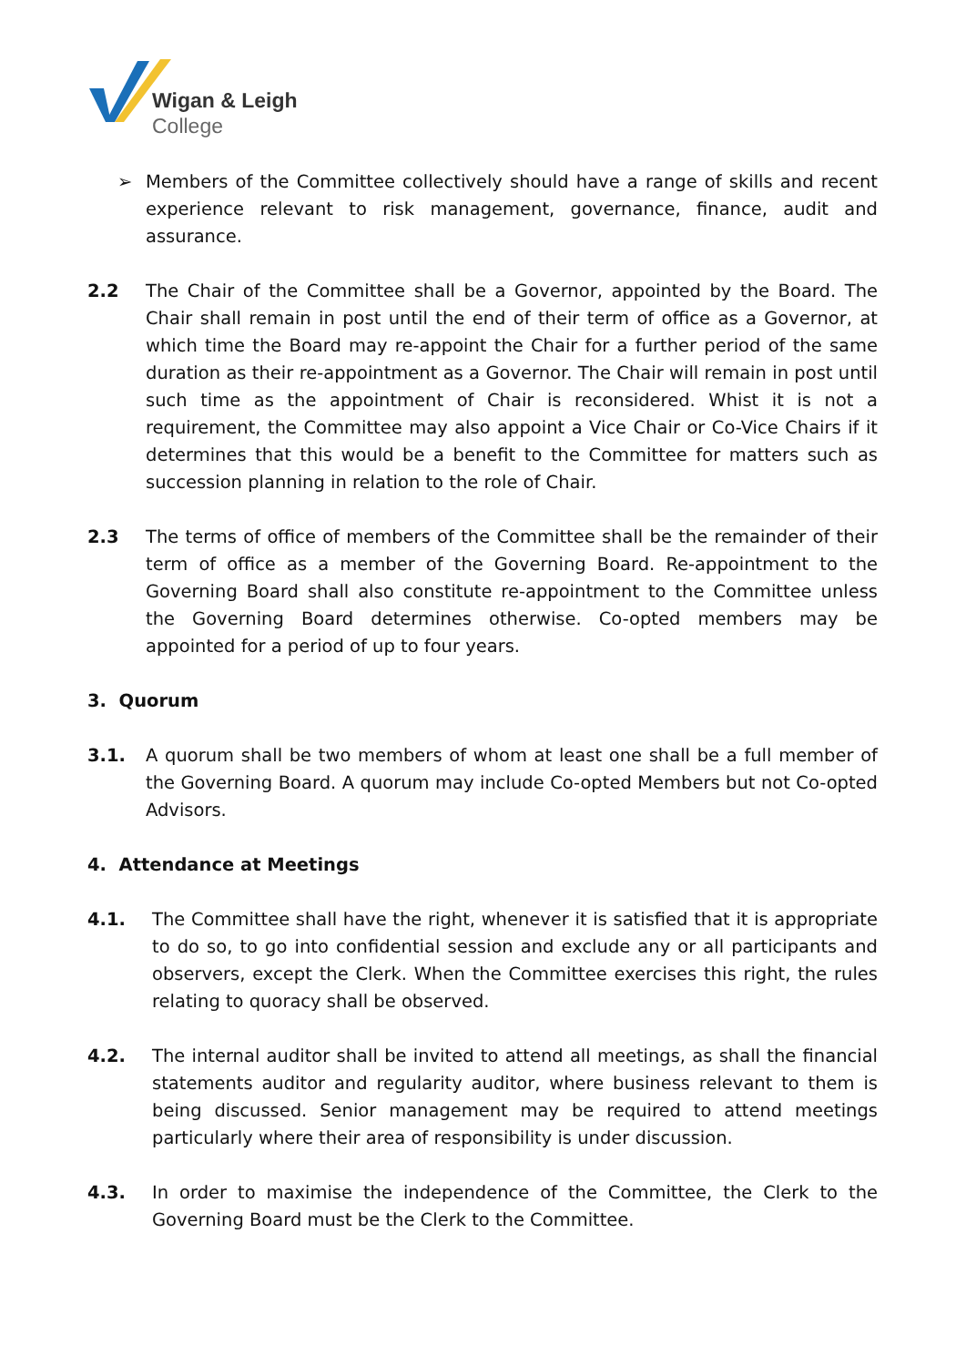Wigan & Leigh
College
➢ Members of the Committee collectively should have a range of skills and recent experience relevant to risk management, governance, finance, audit and assurance.
2.2 The Chair of the Committee shall be a Governor, appointed by the Board. The Chair shall remain in post until the end of their term of office as a Governor, at which time the Board may re-appoint the Chair for a further period of the same duration as their re-appointment as a Governor. The Chair will remain in post until such time as the appointment of Chair is reconsidered. Whist it is not a requirement, the Committee may also appoint a Vice Chair or Co-Vice Chairs if it determines that this would be a benefit to the Committee for matters such as succession planning in relation to the role of Chair.
2.3 The terms of office of members of the Committee shall be the remainder of their term of office as a member of the Governing Board. Re-appointment to the Governing Board shall also constitute re-appointment to the Committee unless the Governing Board determines otherwise. Co-opted members may be appointed for a period of up to four years.
3. Quorum
3.1. A quorum shall be two members of whom at least one shall be a full member of the Governing Board. A quorum may include Co-opted Members but not Co-opted Advisors.
4. Attendance at Meetings
4.1. The Committee shall have the right, whenever it is satisfied that it is appropriate to do so, to go into confidential session and exclude any or all participants and observers, except the Clerk. When the Committee exercises this right, the rules relating to quoracy shall be observed.
4.2. The internal auditor shall be invited to attend all meetings, as shall the financial statements auditor and regularity auditor, where business relevant to them is being discussed. Senior management may be required to attend meetings particularly where their area of responsibility is under discussion.
4.3. In order to maximise the independence of the Committee, the Clerk to the Governing Board must be the Clerk to the Committee.